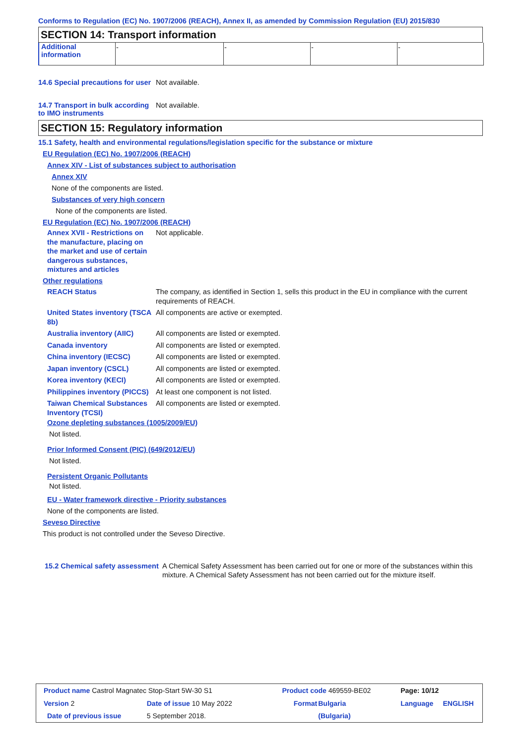Conforms to Regulation (EC) No. 1907/2006 (REACH), Annex II, as amended by Commission Regulation (EU) 2015/830
SECTION 14: Transport information
| Additional information | - | - | - | - |
14.6 Special precautions for user
Not available.
14.7 Transport in bulk according to IMO instruments
Not available.
SECTION 15: Regulatory information
15.1 Safety, health and environmental regulations/legislation specific for the substance or mixture
EU Regulation (EC) No. 1907/2006 (REACH)
Annex XIV - List of substances subject to authorisation
Annex XIV
None of the components are listed.
Substances of very high concern
None of the components are listed.
EU Regulation (EC) No. 1907/2006 (REACH)
Annex XVII - Restrictions on the manufacture, placing on the market and use of certain dangerous substances, mixtures and articles
Not applicable.
Other regulations
REACH Status The company, as identified in Section 1, sells this product in the EU in compliance with the current requirements of REACH.
United States inventory (TSCA 8b)
All components are active or exempted.
Australia inventory (AIIC)
All components are listed or exempted.
Canada inventory All components are listed or exempted.
China inventory (IECSC) All components are listed or exempted.
Japan inventory (CSCL) All components are listed or exempted.
Korea inventory (KECI) All components are listed or exempted.
Philippines inventory (PICCS)
At least one component is not listed.
Taiwan Chemical Substances Inventory (TCSI)
All components are listed or exempted.
Ozone depleting substances (1005/2009/EU)
Not listed.
Prior Informed Consent (PIC) (649/2012/EU)
Not listed.
Persistent Organic Pollutants
Not listed.
EU - Water framework directive - Priority substances
None of the components are listed.
Seveso Directive
This product is not controlled under the Seveso Directive.
15.2 Chemical safety assessment
A Chemical Safety Assessment has been carried out for one or more of the substances within this mixture. A Chemical Safety Assessment has not been carried out for the mixture itself.
| Product name Castrol Magnatec Stop-Start 5W-30 S1 | | Product code 469559-BE02 | | Page: 10/12 | |
| Version 2 | Date of issue 10 May 2022 | Format | Bulgaria | Language | ENGLISH |
| Date of previous issue | 5 September 2018. | | (Bulgaria) | | |